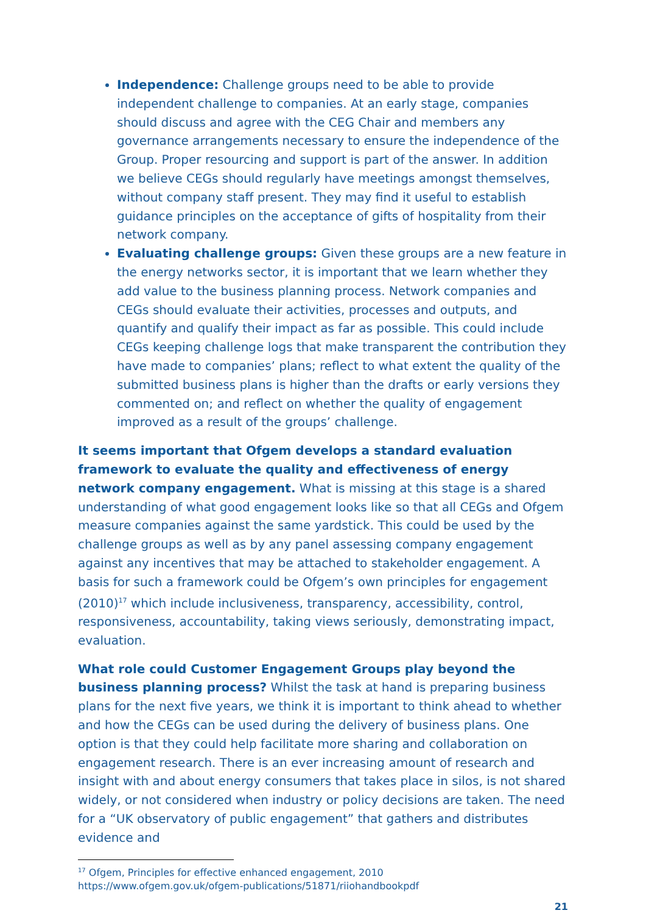Independence: Challenge groups need to be able to provide independent challenge to companies. At an early stage, companies should discuss and agree with the CEG Chair and members any governance arrangements necessary to ensure the independence of the Group. Proper resourcing and support is part of the answer. In addition we believe CEGs should regularly have meetings amongst themselves, without company staff present. They may find it useful to establish guidance principles on the acceptance of gifts of hospitality from their network company.
Evaluating challenge groups: Given these groups are a new feature in the energy networks sector, it is important that we learn whether they add value to the business planning process. Network companies and CEGs should evaluate their activities, processes and outputs, and quantify and qualify their impact as far as possible. This could include CEGs keeping challenge logs that make transparent the contribution they have made to companies’ plans; reflect to what extent the quality of the submitted business plans is higher than the drafts or early versions they commented on; and reflect on whether the quality of engagement improved as a result of the groups’ challenge.
It seems important that Ofgem develops a standard evaluation framework to evaluate the quality and effectiveness of energy network company engagement. What is missing at this stage is a shared understanding of what good engagement looks like so that all CEGs and Ofgem measure companies against the same yardstick. This could be used by the challenge groups as well as by any panel assessing company engagement against any incentives that may be attached to stakeholder engagement. A basis for such a framework could be Ofgem’s own principles for engagement (2010)<sup>17</sup> which include inclusiveness, transparency, accessibility, control, responsiveness, accountability, taking views seriously, demonstrating impact, evaluation.
What role could Customer Engagement Groups play beyond the business planning process? Whilst the task at hand is preparing business plans for the next five years, we think it is important to think ahead to whether and how the CEGs can be used during the delivery of business plans. One option is that they could help facilitate more sharing and collaboration on engagement research. There is an ever increasing amount of research and insight with and about energy consumers that takes place in silos, is not shared widely, or not considered when industry or policy decisions are taken. The need for a “UK observatory of public engagement” that gathers and distributes evidence and
<sup>17</sup> Ofgem, Principles for effective enhanced engagement, 2010
https://www.ofgem.gov.uk/ofgem-publications/51871/riiohandbookpdf
21